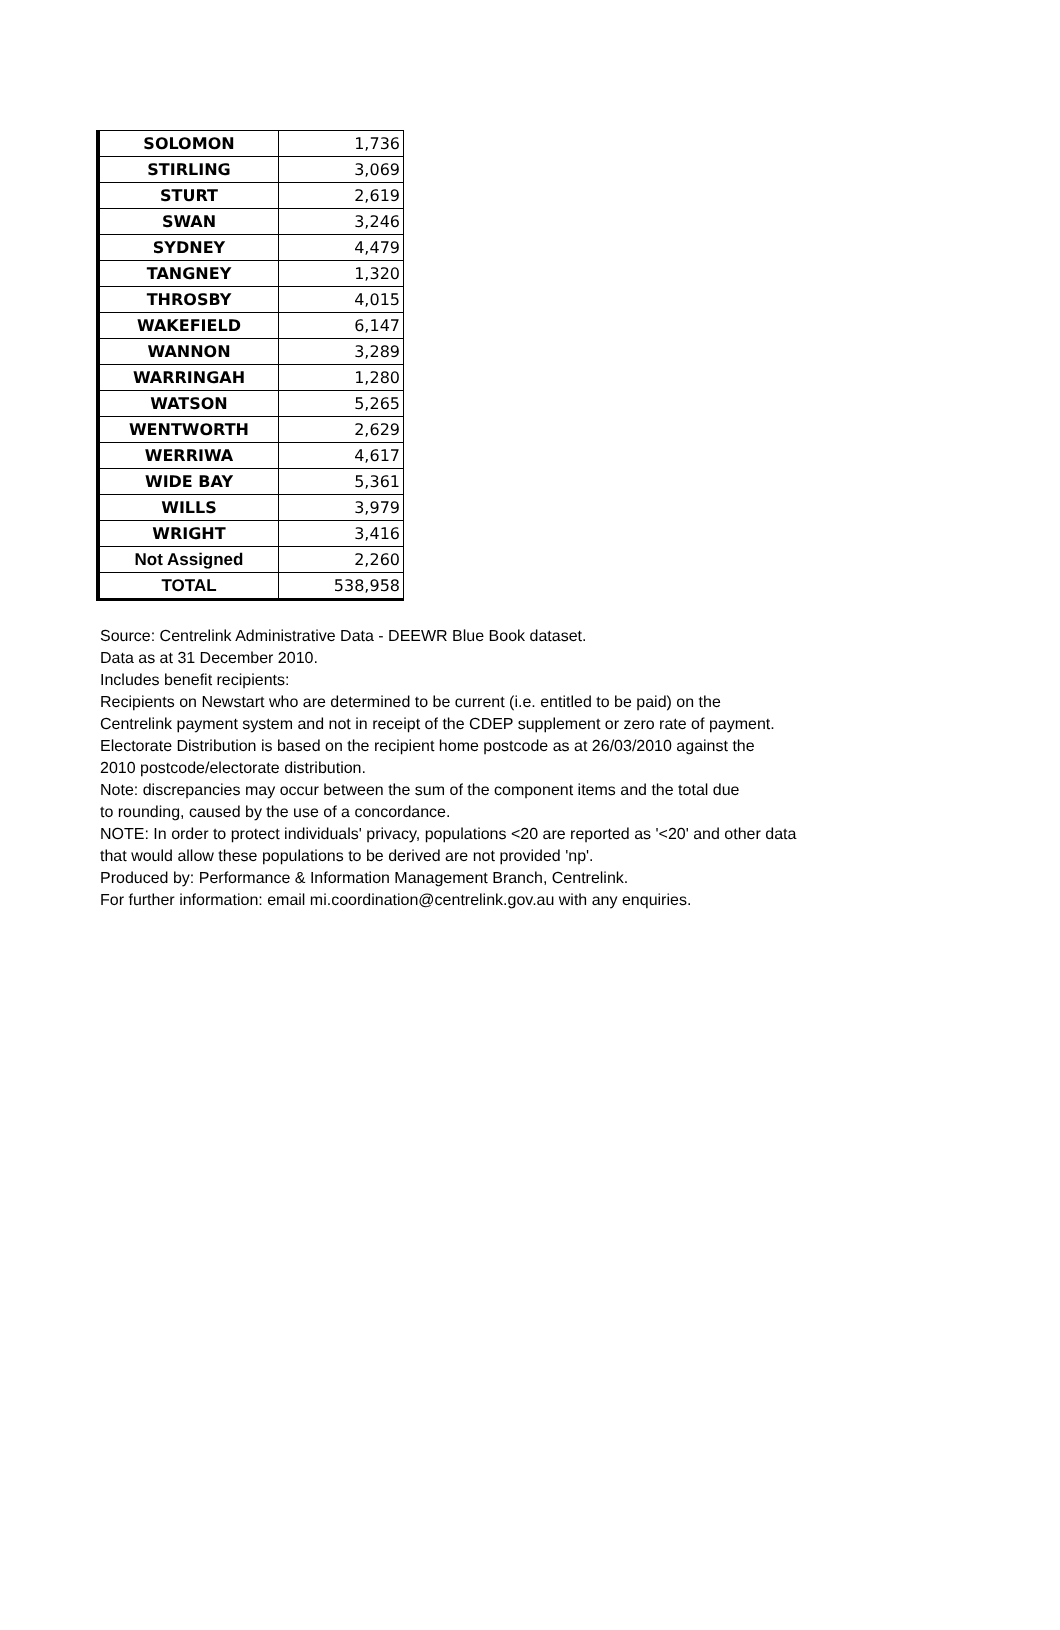| SOLOMON | 1,736 |
| STIRLING | 3,069 |
| STURT | 2,619 |
| SWAN | 3,246 |
| SYDNEY | 4,479 |
| TANGNEY | 1,320 |
| THROSBY | 4,015 |
| WAKEFIELD | 6,147 |
| WANNON | 3,289 |
| WARRINGAH | 1,280 |
| WATSON | 5,265 |
| WENTWORTH | 2,629 |
| WERRIWA | 4,617 |
| WIDE BAY | 5,361 |
| WILLS | 3,979 |
| WRIGHT | 3,416 |
| Not Assigned | 2,260 |
| TOTAL | 538,958 |
Source: Centrelink Administrative Data - DEEWR Blue Book dataset.
Data as at 31 December 2010.
Includes benefit recipients:
Recipients on Newstart who are determined to be current (i.e. entitled to be paid) on the
Centrelink payment system and not in receipt of the CDEP supplement or zero rate of payment.
Electorate Distribution is based on the recipient home postcode as at 26/03/2010 against the
2010 postcode/electorate distribution.
Note: discrepancies may occur between the sum of the component items and the total due
to rounding, caused by the use of a concordance.
NOTE: In order to protect individuals' privacy, populations <20 are reported as '<20' and other data
that would allow these populations to be derived are not provided 'np'.
Produced by: Performance & Information Management Branch, Centrelink.
For further information: email mi.coordination@centrelink.gov.au with any enquiries.